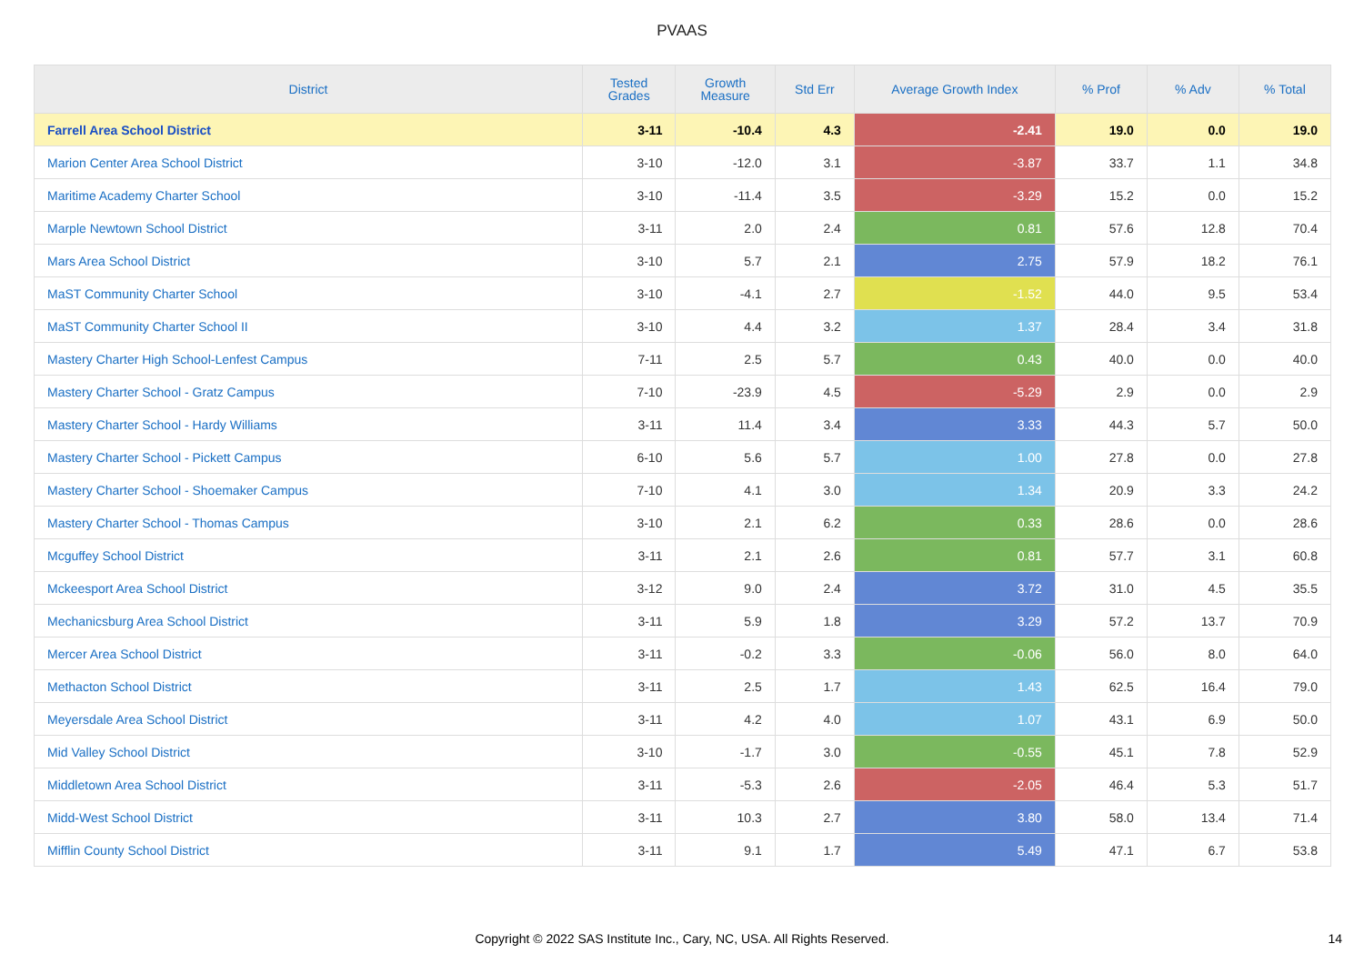PVAAS
| District | Tested Grades | Growth Measure | Std Err | Average Growth Index | % Prof | % Adv | % Total |
| --- | --- | --- | --- | --- | --- | --- | --- |
| Farrell Area School District | 3-11 | -10.4 | 4.3 | -2.41 | 19.0 | 0.0 | 19.0 |
| Marion Center Area School District | 3-10 | -12.0 | 3.1 | -3.87 | 33.7 | 1.1 | 34.8 |
| Maritime Academy Charter School | 3-10 | -11.4 | 3.5 | -3.29 | 15.2 | 0.0 | 15.2 |
| Marple Newtown School District | 3-11 | 2.0 | 2.4 | 0.81 | 57.6 | 12.8 | 70.4 |
| Mars Area School District | 3-10 | 5.7 | 2.1 | 2.75 | 57.9 | 18.2 | 76.1 |
| MaST Community Charter School | 3-10 | -4.1 | 2.7 | -1.52 | 44.0 | 9.5 | 53.4 |
| MaST Community Charter School II | 3-10 | 4.4 | 3.2 | 1.37 | 28.4 | 3.4 | 31.8 |
| Mastery Charter High School-Lenfest Campus | 7-11 | 2.5 | 5.7 | 0.43 | 40.0 | 0.0 | 40.0 |
| Mastery Charter School - Gratz Campus | 7-10 | -23.9 | 4.5 | -5.29 | 2.9 | 0.0 | 2.9 |
| Mastery Charter School - Hardy Williams | 3-11 | 11.4 | 3.4 | 3.33 | 44.3 | 5.7 | 50.0 |
| Mastery Charter School - Pickett Campus | 6-10 | 5.6 | 5.7 | 1.00 | 27.8 | 0.0 | 27.8 |
| Mastery Charter School - Shoemaker Campus | 7-10 | 4.1 | 3.0 | 1.34 | 20.9 | 3.3 | 24.2 |
| Mastery Charter School - Thomas Campus | 3-10 | 2.1 | 6.2 | 0.33 | 28.6 | 0.0 | 28.6 |
| Mcguffey School District | 3-11 | 2.1 | 2.6 | 0.81 | 57.7 | 3.1 | 60.8 |
| Mckeesport Area School District | 3-12 | 9.0 | 2.4 | 3.72 | 31.0 | 4.5 | 35.5 |
| Mechanicsburg Area School District | 3-11 | 5.9 | 1.8 | 3.29 | 57.2 | 13.7 | 70.9 |
| Mercer Area School District | 3-11 | -0.2 | 3.3 | -0.06 | 56.0 | 8.0 | 64.0 |
| Methacton School District | 3-11 | 2.5 | 1.7 | 1.43 | 62.5 | 16.4 | 79.0 |
| Meyersdale Area School District | 3-11 | 4.2 | 4.0 | 1.07 | 43.1 | 6.9 | 50.0 |
| Mid Valley School District | 3-10 | -1.7 | 3.0 | -0.55 | 45.1 | 7.8 | 52.9 |
| Middletown Area School District | 3-11 | -5.3 | 2.6 | -2.05 | 46.4 | 5.3 | 51.7 |
| Midd-West School District | 3-11 | 10.3 | 2.7 | 3.80 | 58.0 | 13.4 | 71.4 |
| Mifflin County School District | 3-11 | 9.1 | 1.7 | 5.49 | 47.1 | 6.7 | 53.8 |
Copyright © 2022 SAS Institute Inc., Cary, NC, USA. All Rights Reserved.
14